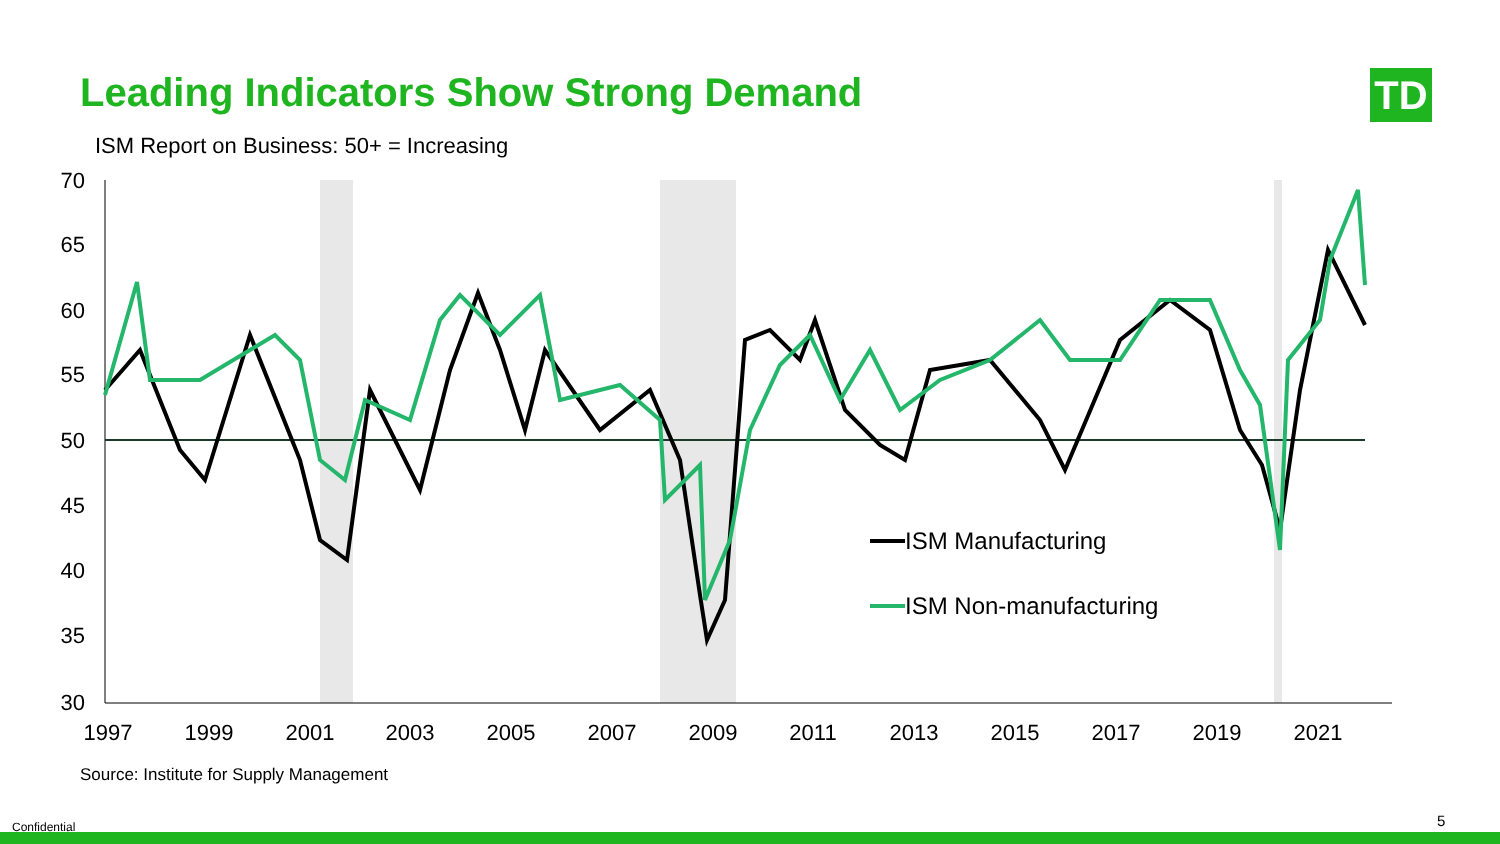Leading Indicators Show Strong Demand
TD
ISM Report on Business: 50+ = Increasing
70
65
60
55
50
45
40
35
30
1997
1999
2001
2003
2005
2007
2009
2011
2013
2015
2017
2019
2021
ISM Manufacturing
ISM Non-manufacturing
Source: Institute for Supply Management
Confidential 5